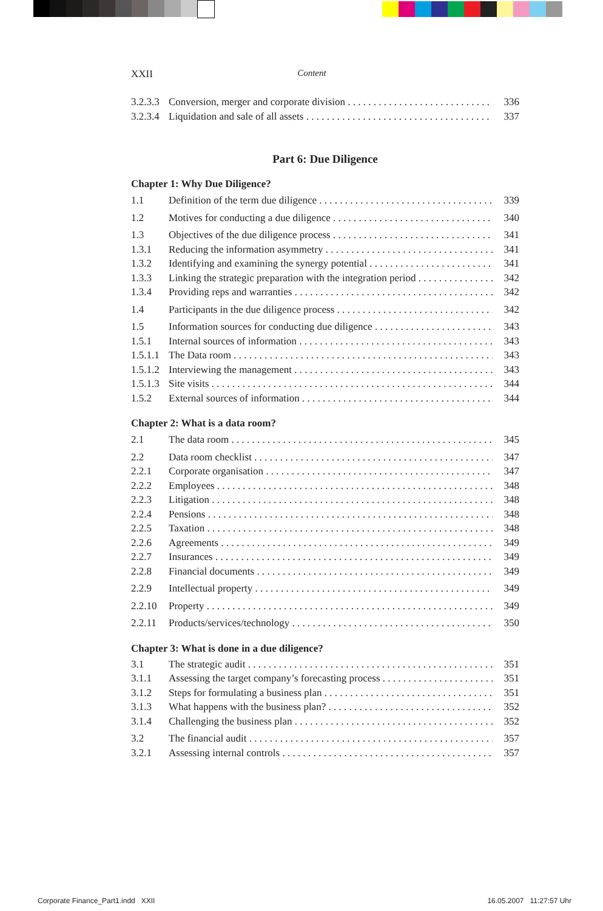XXII Content
3.2.3.3 Conversion, merger and corporate division 336
3.2.3.4 Liquidation and sale of all assets 337
Part 6: Due Diligence
Chapter 1: Why Due Diligence?
1.1 Definition of the term due diligence 339
1.2 Motives for conducting a due diligence 340
1.3 Objectives of the due diligence process 341
1.3.1 Reducing the information asymmetry 341
1.3.2 Identifying and examining the synergy potential 341
1.3.3 Linking the strategic preparation with the integration period 342
1.3.4 Providing reps and warranties 342
1.4 Participants in the due diligence process 342
1.5 Information sources for conducting due diligence 343
1.5.1 Internal sources of information 343
1.5.1.1 The Data room 343
1.5.1.2 Interviewing the management 343
1.5.1.3 Site visits 344
1.5.2 External sources of information 344
Chapter 2: What is a data room?
2.1 The data room 345
2.2 Data room checklist 347
2.2.1 Corporate organisation 347
2.2.2 Employees 348
2.2.3 Litigation 348
2.2.4 Pensions 348
2.2.5 Taxation 348
2.2.6 Agreements 349
2.2.7 Insurances 349
2.2.8 Financial documents 349
2.2.9 Intellectual property 349
2.2.10 Property 349
2.2.11 Products/services/technology 350
Chapter 3: What is done in a due diligence?
3.1 The strategic audit 351
3.1.1 Assessing the target company’s forecasting process 351
3.1.2 Steps for formulating a business plan 351
3.1.3 What happens with the business plan? 352
3.1.4 Challenging the business plan 352
3.2 The financial audit 357
3.2.1 Assessing internal controls 357
Corporate Finance_Part1.indd XXII
16.05.2007 11:27:57 Uhr